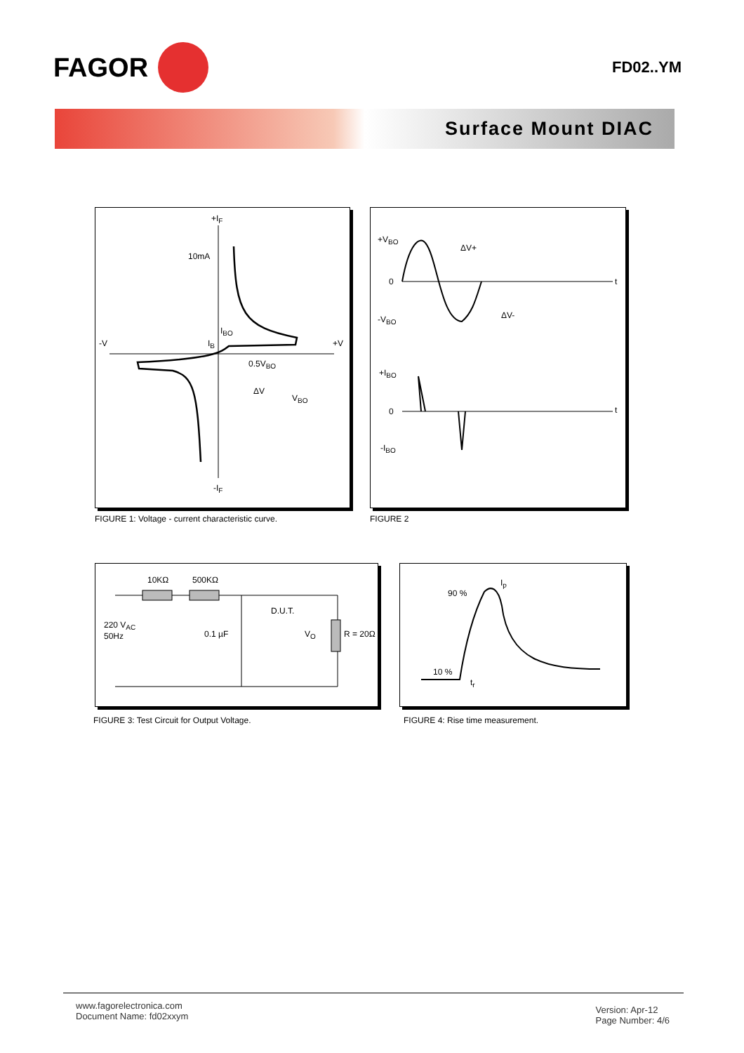FAGOR
FD02..YM
Surface Mount DIAC
+I<sub>F</sub>
10mA
-V I<sub>B</sub>
I<sub>BO</sub>
+V
0.5V<sub>BO</sub>
ΔV
V<sub>BO</sub>
-I<sub>F</sub>
FIGURE 1: Voltage - current characteristic curve.
+V<sub>BO</sub>
0
-V<sub>BO</sub>
ΔV+
ΔV-
t
+I<sub>BO</sub>
0
-I<sub>BO</sub>
t
FIGURE 2
10KΩ 500KΩ
D.U.T.
220 V<sub>AC</sub>
50Hz
0.1 µF V<sub>O</sub> R = 20Ω
FIGURE 3: Test Circuit for Output Voltage.
I<sub>p</sub>
90 %
10 %
t<sub>r</sub>
FIGURE 4: Rise time measurement.
www.fagorelectronica.com
Document Name: fd02xxym
Version: Apr-12
Page Number: 4/6